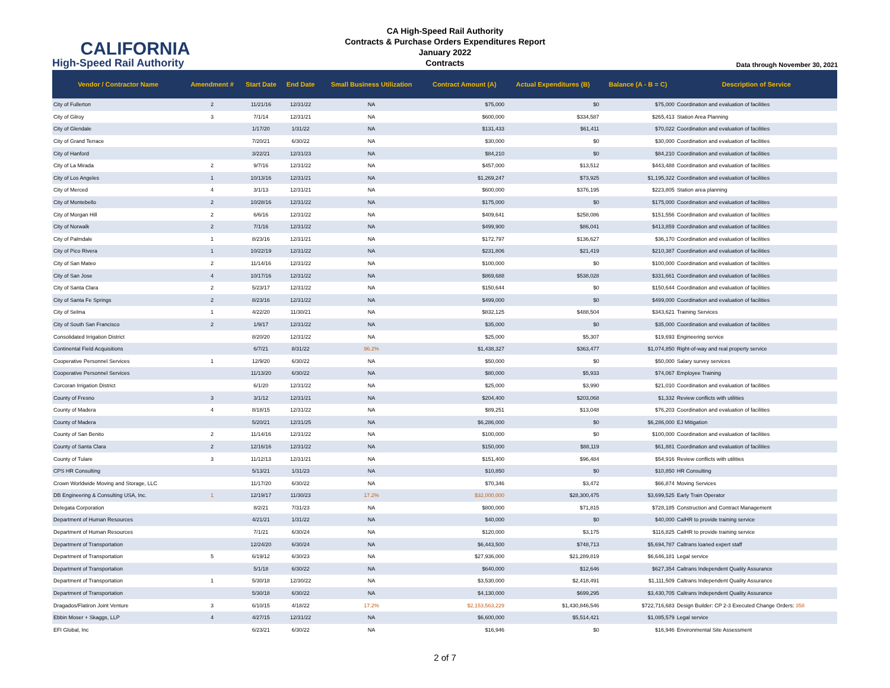CALIFORNIA
High-Speed Rail Authority
CA High-Speed Rail Authority
Contracts & Purchase Orders Expenditures Report
January 2022
Contracts
Data through November 30, 2021
| Vendor / Contractor Name | Amendment # | Start Date | End Date | Small Business Utilization | Contract Amount (A) | Actual Expenditures (B) | Balance (A - B = C) | Description of Service |
| --- | --- | --- | --- | --- | --- | --- | --- | --- |
| City of Fullerton | 2 | 11/21/16 | 12/31/22 | NA | $75,000 | $0 | $75,000 | Coordination and evaluation of facilities |
| City of Gilroy | 3 | 7/1/14 | 12/31/21 | NA | $600,000 | $334,587 | $265,413 | Station Area Planning |
| City of Glendale | | 1/17/20 | 1/31/22 | NA | $131,433 | $61,411 | $70,022 | Coordination and evaluation of facilities |
| City of Grand Terrace | | 7/20/21 | 6/30/22 | NA | $30,000 | $0 | $30,000 | Coordination and evaluation of facilities |
| City of Hanford | | 3/22/21 | 12/31/23 | NA | $84,210 | $0 | $84,210 | Coordination and evaluation of facilities |
| City of La Mirada | 2 | 9/7/16 | 12/31/22 | NA | $457,000 | $13,512 | $443,488 | Coordination and evaluation of facilities |
| City of Los Angeles | 1 | 10/13/16 | 12/31/21 | NA | $1,269,247 | $73,925 | $1,195,322 | Coordination and evaluation of facilities |
| City of Merced | 4 | 3/1/13 | 12/31/21 | NA | $600,000 | $376,195 | $223,805 | Station area planning |
| City of Montebello | 2 | 10/28/16 | 12/31/22 | NA | $175,000 | $0 | $175,000 | Coordination and evaluation of facilities |
| City of Morgan Hill | 2 | 6/6/16 | 12/31/22 | NA | $409,641 | $258,086 | $151,556 | Coordination and evaluation of facilities |
| City of Norwalk | 2 | 7/1/16 | 12/31/22 | NA | $499,900 | $86,041 | $413,859 | Coordination and evaluation of facilities |
| City of Palmdale | 1 | 8/23/16 | 12/31/21 | NA | $172,797 | $136,627 | $36,170 | Coordination and evaluation of facilities |
| City of Pico Rivera | 1 | 10/22/19 | 12/31/22 | NA | $231,806 | $21,419 | $210,387 | Coordination and evaluation of facilities |
| City of San Mateo | 2 | 11/14/16 | 12/31/22 | NA | $100,000 | $0 | $100,000 | Coordination and evaluation of facilities |
| City of San Jose | 4 | 10/17/16 | 12/31/22 | NA | $869,688 | $538,028 | $331,661 | Coordination and evaluation of facilities |
| City of Santa Clara | 2 | 5/23/17 | 12/31/22 | NA | $150,644 | $0 | $150,644 | Coordination and evaluation of facilities |
| City of Santa Fe Springs | 2 | 8/23/16 | 12/31/22 | NA | $499,000 | $0 | $499,000 | Coordination and evaluation of facilities |
| City of Selma | 1 | 4/22/20 | 11/30/21 | NA | $832,125 | $488,504 | $343,621 | Training Services |
| City of South San Francisco | 2 | 1/9/17 | 12/31/22 | NA | $35,000 | $0 | $35,000 | Coordination and evaluation of facilities |
| Consolidated Irrigation District | | 8/20/20 | 12/31/22 | NA | $25,000 | $5,307 | $19,693 | Engineering service |
| Continental Field Acquisitions | | 6/7/21 | 8/31/22 | 96.2% | $1,438,327 | $363,477 | $1,074,850 | Right-of-way and real property service |
| Cooperative Personnel Services | 1 | 12/9/20 | 6/30/22 | NA | $50,000 | $0 | $50,000 | Salary survey services |
| Cooperative Personnel Services | | 11/13/20 | 6/30/22 | NA | $80,000 | $5,933 | $74,067 | Employee Training |
| Corcoran Irrigation District | | 6/1/20 | 12/31/22 | NA | $25,000 | $3,990 | $21,010 | Coordination and evaluation of facilities |
| County of Fresno | 3 | 3/1/12 | 12/31/21 | NA | $204,400 | $203,068 | $1,332 | Review conflicts with utilities |
| County of Madera | 4 | 8/18/15 | 12/31/22 | NA | $89,251 | $13,048 | $76,203 | Coordination and evaluation of facilities |
| County of Madera | | 5/20/21 | 12/31/25 | NA | $6,286,000 | $0 | $6,286,000 | EJ Mitigation |
| County of San Benito | 2 | 11/14/16 | 12/31/22 | NA | $100,000 | $0 | $100,000 | Coordination and evaluation of facilities |
| County of Santa Clara | 2 | 12/16/16 | 12/31/22 | NA | $150,000 | $88,119 | $61,881 | Coordination and evaluation of facilities |
| County of Tulare | 3 | 11/12/13 | 12/31/21 | NA | $151,400 | $96,484 | $54,916 | Review conflicts with utilities |
| CPS HR Consulting | | 5/13/21 | 1/31/23 | NA | $10,850 | $0 | $10,850 | HR Consulting |
| Crown Worldwide Moving and Storage, LLC | | 11/17/20 | 6/30/22 | NA | $70,346 | $3,472 | $66,874 | Moving Services |
| DB Engineering & Consulting USA, Inc. | 1 | 12/19/17 | 11/30/23 | 17.2% | $32,000,000 | $28,300,475 | $3,699,525 | Early Train Operator |
| Delegata Corporation | | 8/2/21 | 7/31/23 | NA | $800,000 | $71,815 | $728,185 | Construction and Contract Management |
| Department of Human Resources | | 4/21/21 | 1/31/22 | NA | $40,000 | $0 | $40,000 | CalHR to provide training service |
| Department of Human Resources | | 7/1/21 | 6/30/24 | NA | $120,000 | $3,175 | $116,825 | CalHR to provide training service |
| Department of Transportation | | 12/24/20 | 6/30/24 | NA | $6,443,500 | $748,713 | $5,694,787 | Caltrans loaned expert staff |
| Department of Transportation | 5 | 6/19/12 | 6/30/23 | NA | $27,936,000 | $21,289,819 | $6,646,181 | Legal service |
| Department of Transportation | | 5/1/18 | 6/30/22 | NA | $640,000 | $12,646 | $627,354 | Caltrans Independent Quality Assurance |
| Department of Transportation | 1 | 5/30/18 | 12/30/22 | NA | $3,530,000 | $2,418,491 | $1,111,509 | Caltrans Independent Quality Assurance |
| Department of Transportation | | 5/30/18 | 6/30/22 | NA | $4,130,000 | $699,295 | $3,430,705 | Caltrans Independent Quality Assurance |
| Dragados/Flatiron Joint Venture | 3 | 6/10/15 | 4/18/22 | 17.2% | $2,153,563,229 | $1,430,846,546 | $722,716,683 | Design Builder: CP 2-3 Executed Change Orders: 358 |
| Ebbin Moser + Skaggs, LLP | 4 | 4/27/15 | 12/31/22 | NA | $6,600,000 | $5,514,421 | $1,085,579 | Legal service |
| EFI Global, Inc | | 6/23/21 | 6/30/22 | NA | $16,946 | $0 | $16,946 | Environmental Site Assessment |
2 of 7